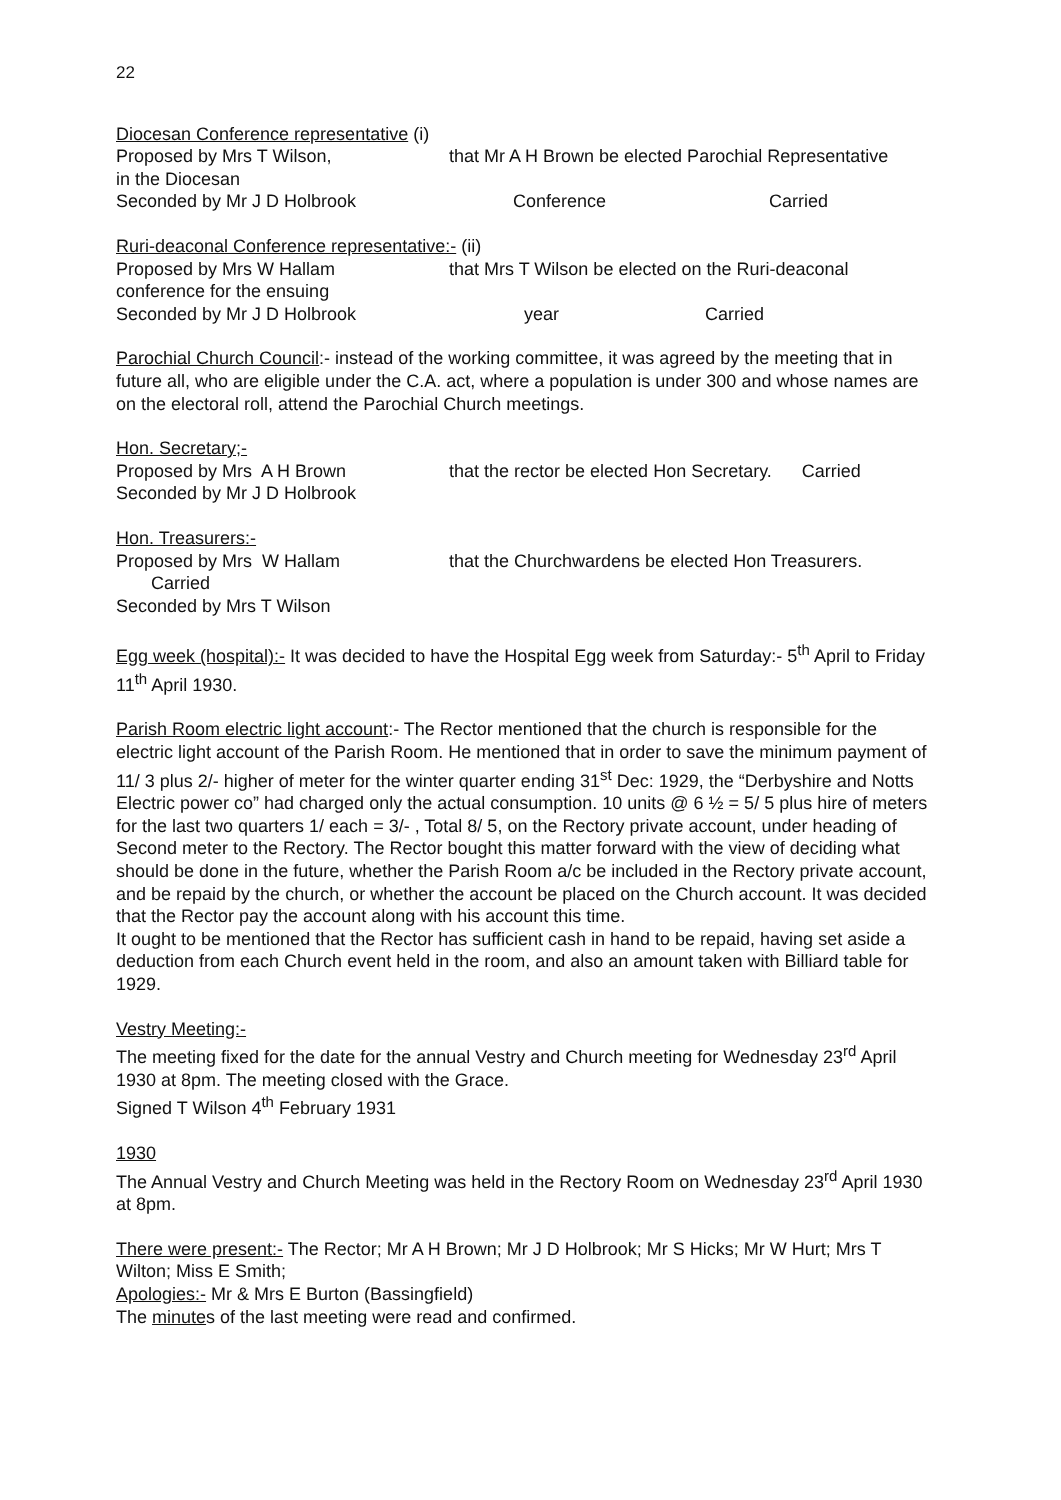22
Diocesan Conference representative (i)
Proposed by Mrs T Wilson, that Mr A H Brown be elected Parochial Representative
in the Diocesan
Seconded by Mr J D Holbrook Conference Carried
Ruri-deaconal Conference representative:- (ii)
Proposed by Mrs W Hallam that Mrs T Wilson be elected on the Ruri-deaconal
conference for the ensuing
Seconded by Mr J D Holbrook year Carried
Parochial Church Council:- instead of the working committee, it was agreed by the meeting that in future all, who are eligible under the C.A. act, where a population is under 300 and whose names are on the electoral roll, attend the Parochial Church meetings.
Hon. Secretary;-
Proposed by Mrs A H Brown that the rector be elected Hon Secretary. Carried
Seconded by Mr J D Holbrook
Hon. Treasurers:-
Proposed by Mrs W Hallam that the Churchwardens be elected Hon Treasurers.
Carried
Seconded by Mrs T Wilson
Egg week (hospital):- It was decided to have the Hospital Egg week from Saturday:- 5<sup>th</sup> April to Friday 11<sup>th</sup> April 1930.
Parish Room electric light account:- The Rector mentioned that the church is responsible for the electric light account of the Parish Room. He mentioned that in order to save the minimum payment of 11/ 3 plus 2/- higher of meter for the winter quarter ending 31<sup>st</sup> Dec: 1929, the “Derbyshire and Notts Electric power co” had charged only the actual consumption. 10 units @ 6 ½ = 5/ 5 plus hire of meters for the last two quarters 1/ each = 3/- , Total 8/ 5, on the Rectory private account, under heading of Second meter to the Rectory. The Rector bought this matter forward with the view of deciding what should be done in the future, whether the Parish Room a/c be included in the Rectory private account, and be repaid by the church, or whether the account be placed on the Church account. It was decided that the Rector pay the account along with his account this time.
It ought to be mentioned that the Rector has sufficient cash in hand to be repaid, having set aside a deduction from each Church event held in the room, and also an amount taken with Billiard table for 1929.
Vestry Meeting:-
The meeting fixed for the date for the annual Vestry and Church meeting for Wednesday 23<sup>rd</sup> April 1930 at 8pm. The meeting closed with the Grace.
Signed T Wilson 4<sup>th</sup> February 1931
1930
The Annual Vestry and Church Meeting was held in the Rectory Room on Wednesday 23<sup>rd</sup> April 1930 at 8pm.
There were present:- The Rector; Mr A H Brown; Mr J D Holbrook; Mr S Hicks; Mr W Hurt; Mrs T Wilton; Miss E Smith;
Apologies:- Mr & Mrs E Burton (Bassingfield)
The minutes of the last meeting were read and confirmed.